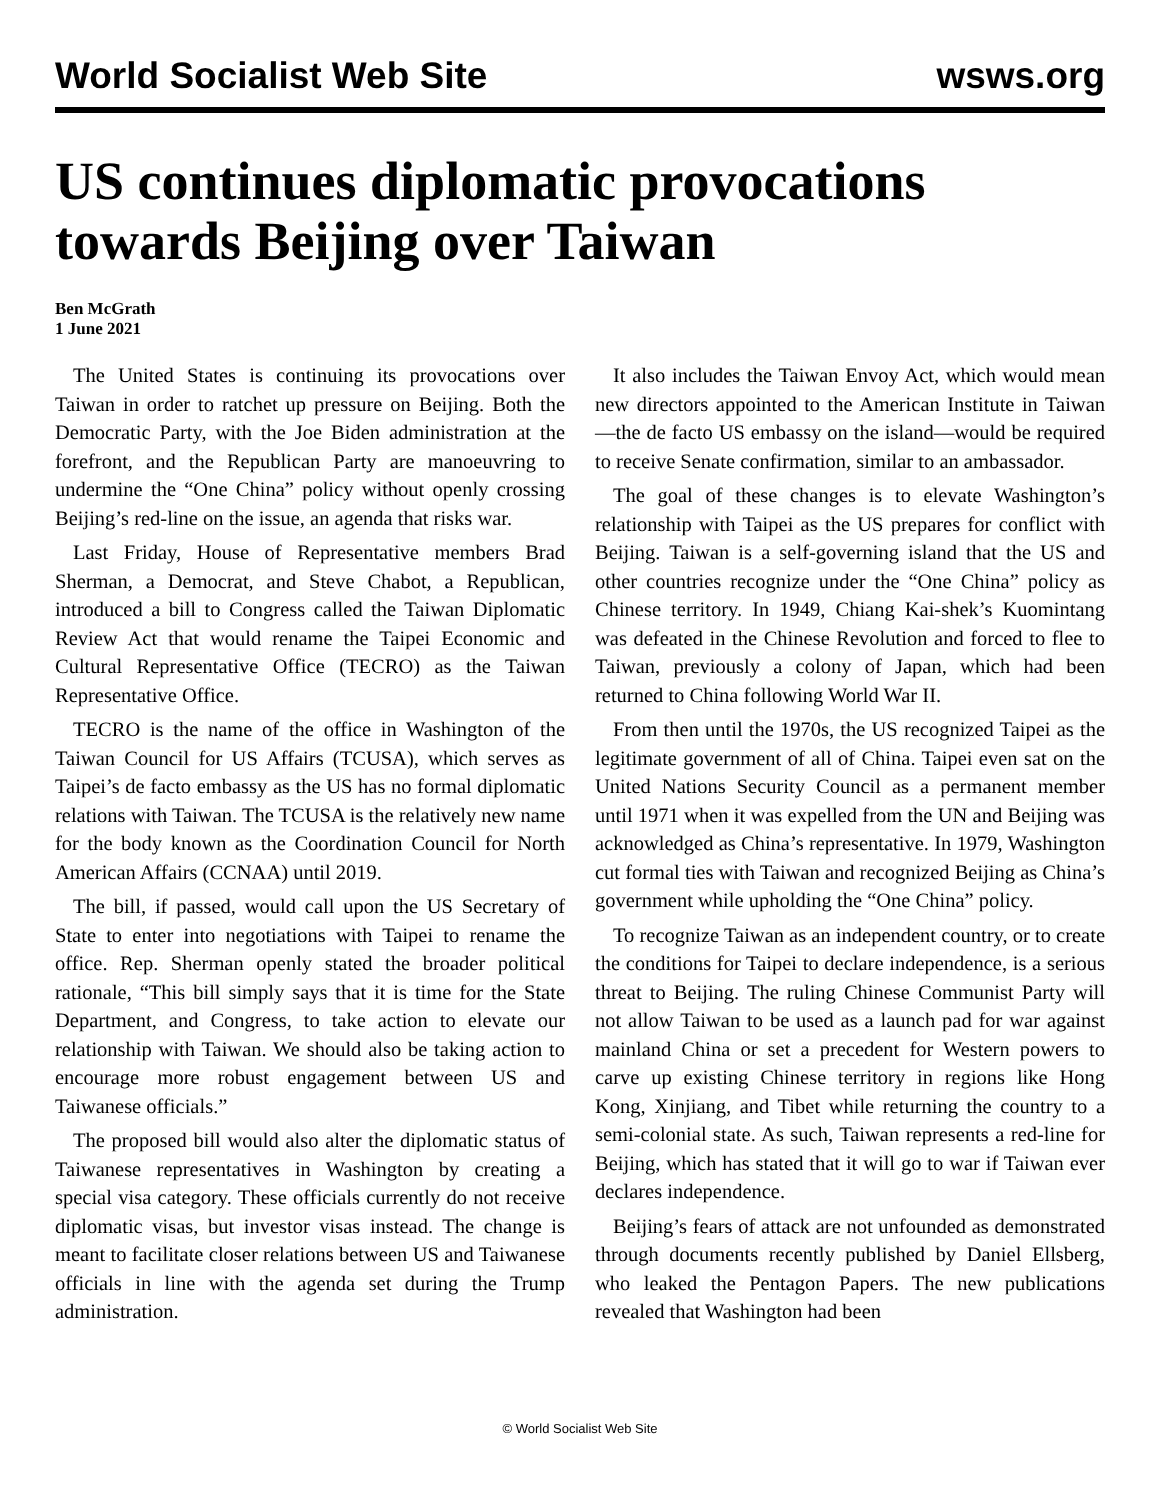World Socialist Web Site wsws.org
US continues diplomatic provocations towards Beijing over Taiwan
Ben McGrath
1 June 2021
The United States is continuing its provocations over Taiwan in order to ratchet up pressure on Beijing. Both the Democratic Party, with the Joe Biden administration at the forefront, and the Republican Party are manoeuvring to undermine the “One China” policy without openly crossing Beijing’s red-line on the issue, an agenda that risks war.
Last Friday, House of Representative members Brad Sherman, a Democrat, and Steve Chabot, a Republican, introduced a bill to Congress called the Taiwan Diplomatic Review Act that would rename the Taipei Economic and Cultural Representative Office (TECRO) as the Taiwan Representative Office.
TECRO is the name of the office in Washington of the Taiwan Council for US Affairs (TCUSA), which serves as Taipei’s de facto embassy as the US has no formal diplomatic relations with Taiwan. The TCUSA is the relatively new name for the body known as the Coordination Council for North American Affairs (CCNAA) until 2019.
The bill, if passed, would call upon the US Secretary of State to enter into negotiations with Taipei to rename the office. Rep. Sherman openly stated the broader political rationale, “This bill simply says that it is time for the State Department, and Congress, to take action to elevate our relationship with Taiwan. We should also be taking action to encourage more robust engagement between US and Taiwanese officials.”
The proposed bill would also alter the diplomatic status of Taiwanese representatives in Washington by creating a special visa category. These officials currently do not receive diplomatic visas, but investor visas instead. The change is meant to facilitate closer relations between US and Taiwanese officials in line with the agenda set during the Trump administration.
It also includes the Taiwan Envoy Act, which would mean new directors appointed to the American Institute in Taiwan—the de facto US embassy on the island—would be required to receive Senate confirmation, similar to an ambassador.
The goal of these changes is to elevate Washington’s relationship with Taipei as the US prepares for conflict with Beijing. Taiwan is a self-governing island that the US and other countries recognize under the “One China” policy as Chinese territory. In 1949, Chiang Kai-shek’s Kuomintang was defeated in the Chinese Revolution and forced to flee to Taiwan, previously a colony of Japan, which had been returned to China following World War II.
From then until the 1970s, the US recognized Taipei as the legitimate government of all of China. Taipei even sat on the United Nations Security Council as a permanent member until 1971 when it was expelled from the UN and Beijing was acknowledged as China’s representative. In 1979, Washington cut formal ties with Taiwan and recognized Beijing as China’s government while upholding the “One China” policy.
To recognize Taiwan as an independent country, or to create the conditions for Taipei to declare independence, is a serious threat to Beijing. The ruling Chinese Communist Party will not allow Taiwan to be used as a launch pad for war against mainland China or set a precedent for Western powers to carve up existing Chinese territory in regions like Hong Kong, Xinjiang, and Tibet while returning the country to a semi-colonial state. As such, Taiwan represents a red-line for Beijing, which has stated that it will go to war if Taiwan ever declares independence.
Beijing’s fears of attack are not unfounded as demonstrated through documents recently published by Daniel Ellsberg, who leaked the Pentagon Papers. The new publications revealed that Washington had been
© World Socialist Web Site